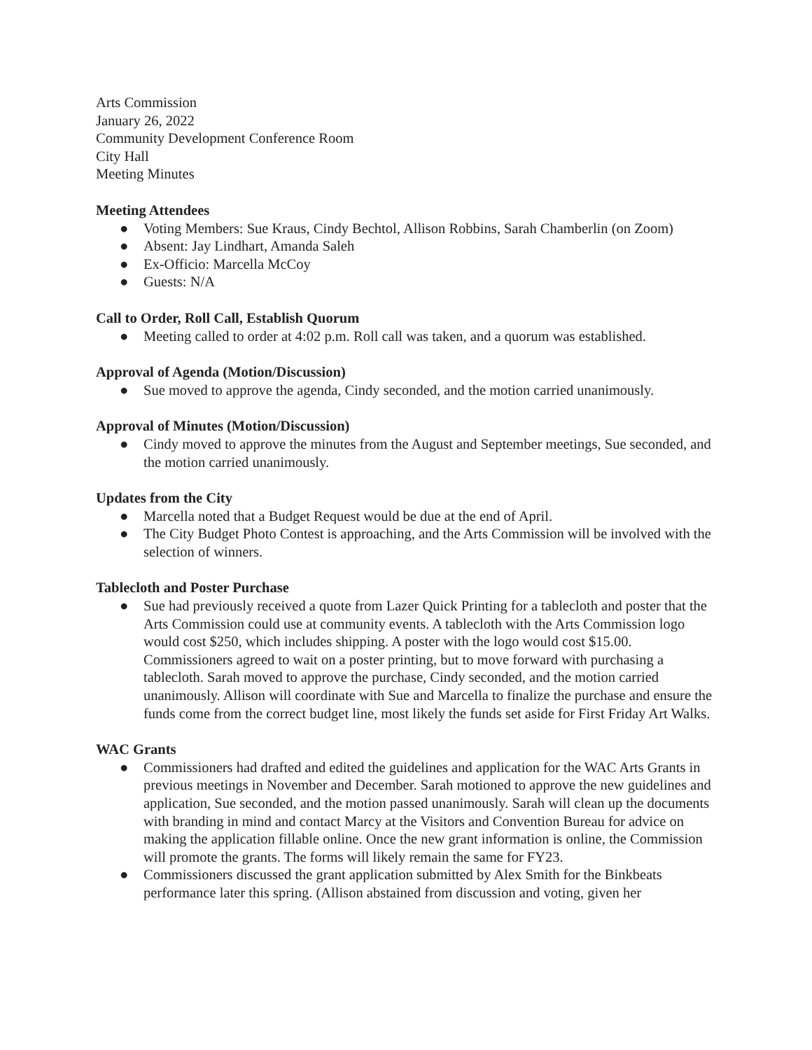Arts Commission
January 26, 2022
Community Development Conference Room
City Hall
Meeting Minutes
Meeting Attendees
● Voting Members: Sue Kraus, Cindy Bechtol, Allison Robbins, Sarah Chamberlin (on Zoom)
● Absent: Jay Lindhart, Amanda Saleh
● Ex-Officio: Marcella McCoy
● Guests: N/A
Call to Order, Roll Call, Establish Quorum
● Meeting called to order at 4:02 p.m. Roll call was taken, and a quorum was established.
Approval of Agenda (Motion/Discussion)
● Sue moved to approve the agenda, Cindy seconded, and the motion carried unanimously.
Approval of Minutes (Motion/Discussion)
● Cindy moved to approve the minutes from the August and September meetings, Sue seconded, and the motion carried unanimously.
Updates from the City
● Marcella noted that a Budget Request would be due at the end of April.
● The City Budget Photo Contest is approaching, and the Arts Commission will be involved with the selection of winners.
Tablecloth and Poster Purchase
● Sue had previously received a quote from Lazer Quick Printing for a tablecloth and poster that the Arts Commission could use at community events. A tablecloth with the Arts Commission logo would cost $250, which includes shipping. A poster with the logo would cost $15.00. Commissioners agreed to wait on a poster printing, but to move forward with purchasing a tablecloth. Sarah moved to approve the purchase, Cindy seconded, and the motion carried unanimously. Allison will coordinate with Sue and Marcella to finalize the purchase and ensure the funds come from the correct budget line, most likely the funds set aside for First Friday Art Walks.
WAC Grants
● Commissioners had drafted and edited the guidelines and application for the WAC Arts Grants in previous meetings in November and December. Sarah motioned to approve the new guidelines and application, Sue seconded, and the motion passed unanimously. Sarah will clean up the documents with branding in mind and contact Marcy at the Visitors and Convention Bureau for advice on making the application fillable online. Once the new grant information is online, the Commission will promote the grants. The forms will likely remain the same for FY23.
● Commissioners discussed the grant application submitted by Alex Smith for the Binkbeats performance later this spring. (Allison abstained from discussion and voting, given her